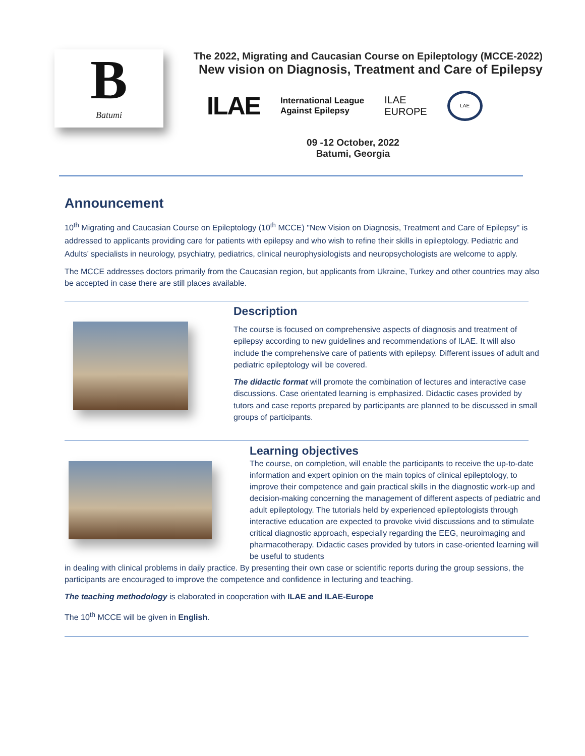B
Batumi
The 2022, Migrating and Caucasian Course on Epileptology (MCCE-2022)
New vision on Diagnosis, Treatment and Care of Epilepsy
ILAE International League
Against Epilepsy ILAE
EUROPE LAE
09 -12 October, 2022
Batumi, Georgia
Announcement
10<sup>th</sup> Migrating and Caucasian Course on Epileptology (10<sup>th</sup> MCCE) "New Vision on Diagnosis, Treatment and Care of Epilepsy" is addressed to applicants providing care for patients with epilepsy and who wish to refine their skills in epileptology. Pediatric and Adults’ specialists in neurology, psychiatry, pediatrics, clinical neurophysiologists and neuropsychologists are welcome to apply.
The MCCE addresses doctors primarily from the Caucasian region, but applicants from Ukraine, Turkey and other countries may also be accepted in case there are still places available.
Description
The course is focused on comprehensive aspects of diagnosis and treatment of epilepsy according to new guidelines and recommendations of ILAE. It will also include the comprehensive care of patients with epilepsy. Different issues of adult and pediatric epileptology will be covered.
The didactic format will promote the combination of lectures and interactive case discussions. Case orientated learning is emphasized. Didactic cases provided by tutors and case reports prepared by participants are planned to be discussed in small groups of participants.
Learning objectives
The course, on completion, will enable the participants to receive the up-to-date information and expert opinion on the main topics of clinical epileptology, to improve their competence and gain practical skills in the diagnostic work-up and decision-making concerning the management of different aspects of pediatric and adult epileptology. The tutorials held by experienced epileptologists through interactive education are expected to provoke vivid discussions and to stimulate critical diagnostic approach, especially regarding the EEG, neuroimaging and pharmacotherapy. Didactic cases provided by tutors in case-oriented learning will be useful to students
in dealing with clinical problems in daily practice. By presenting their own case or scientific reports during the group sessions, the participants are encouraged to improve the competence and confidence in lecturing and teaching.
The teaching methodology is elaborated in cooperation with ILAE and ILAE-Europe
The 10<sup>th</sup> MCCE will be given in English.